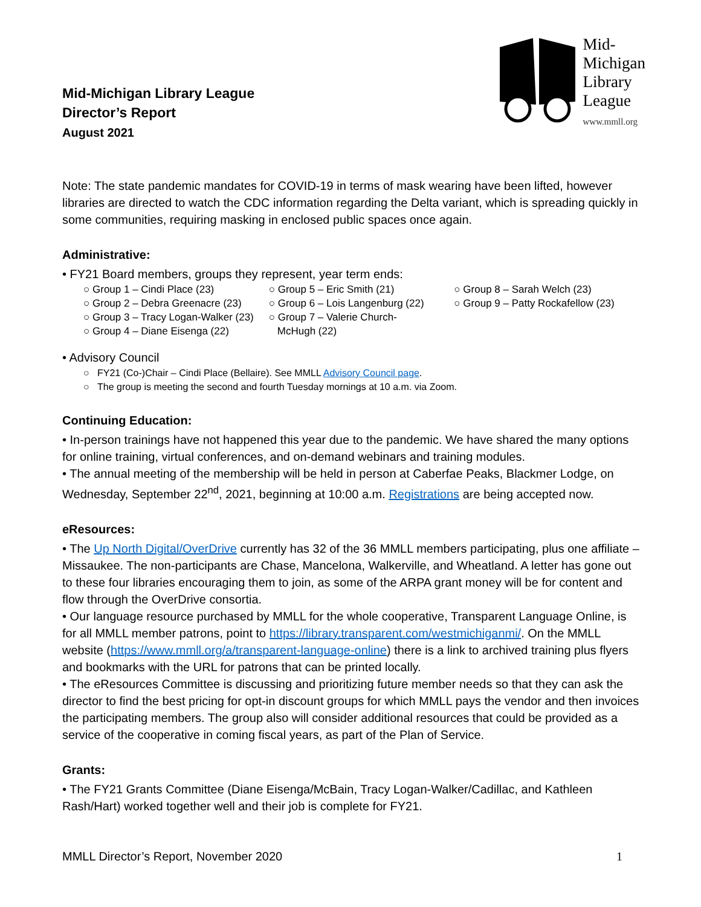Mid-Michigan Library League
Director’s Report
August 2021
Mid-
Michigan
Library
League
www.mmll.org
Note: The state pandemic mandates for COVID-19 in terms of mask wearing have been lifted, however libraries are directed to watch the CDC information regarding the Delta variant, which is spreading quickly in some communities, requiring masking in enclosed public spaces once again.
Administrative:
• FY21 Board members, groups they represent, year term ends:
○ Group 1 – Cindi Place (23)
○ Group 2 – Debra Greenacre (23)
○ Group 3 – Tracy Logan-Walker (23)
○ Group 4 – Diane Eisenga (22)
○ Group 5 – Eric Smith (21)
○ Group 6 – Lois Langenburg (22)
○ Group 7 – Valerie Church-
McHugh (22)
○ Group 8 – Sarah Welch (23)
○ Group 9 – Patty Rockafellow (23)
• Advisory Council
○ FY21 (Co-)Chair – Cindi Place (Bellaire). See MMLL Advisory Council page.
○ The group is meeting the second and fourth Tuesday mornings at 10 a.m. via Zoom.
Continuing Education:
• In-person trainings have not happened this year due to the pandemic. We have shared the many options for online training, virtual conferences, and on-demand webinars and training modules.
• The annual meeting of the membership will be held in person at Caberfae Peaks, Blackmer Lodge, on Wednesday, September 22<sup>nd</sup>, 2021, beginning at 10:00 a.m. Registrations are being accepted now.
eResources:
• The Up North Digital/OverDrive currently has 32 of the 36 MMLL members participating, plus one affiliate – Missaukee. The non-participants are Chase, Mancelona, Walkerville, and Wheatland. A letter has gone out to these four libraries encouraging them to join, as some of the ARPA grant money will be for content and flow through the OverDrive consortia.
• Our language resource purchased by MMLL for the whole cooperative, Transparent Language Online, is for all MMLL member patrons, point to https://library.transparent.com/westmichiganmi/. On the MMLL website (https://www.mmll.org/a/transparent-language-online) there is a link to archived training plus flyers and bookmarks with the URL for patrons that can be printed locally.
• The eResources Committee is discussing and prioritizing future member needs so that they can ask the director to find the best pricing for opt-in discount groups for which MMLL pays the vendor and then invoices the participating members. The group also will consider additional resources that could be provided as a service of the cooperative in coming fiscal years, as part of the Plan of Service.
Grants:
• The FY21 Grants Committee (Diane Eisenga/McBain, Tracy Logan-Walker/Cadillac, and Kathleen Rash/Hart) worked together well and their job is complete for FY21.
MMLL Director’s Report, November 2020 1